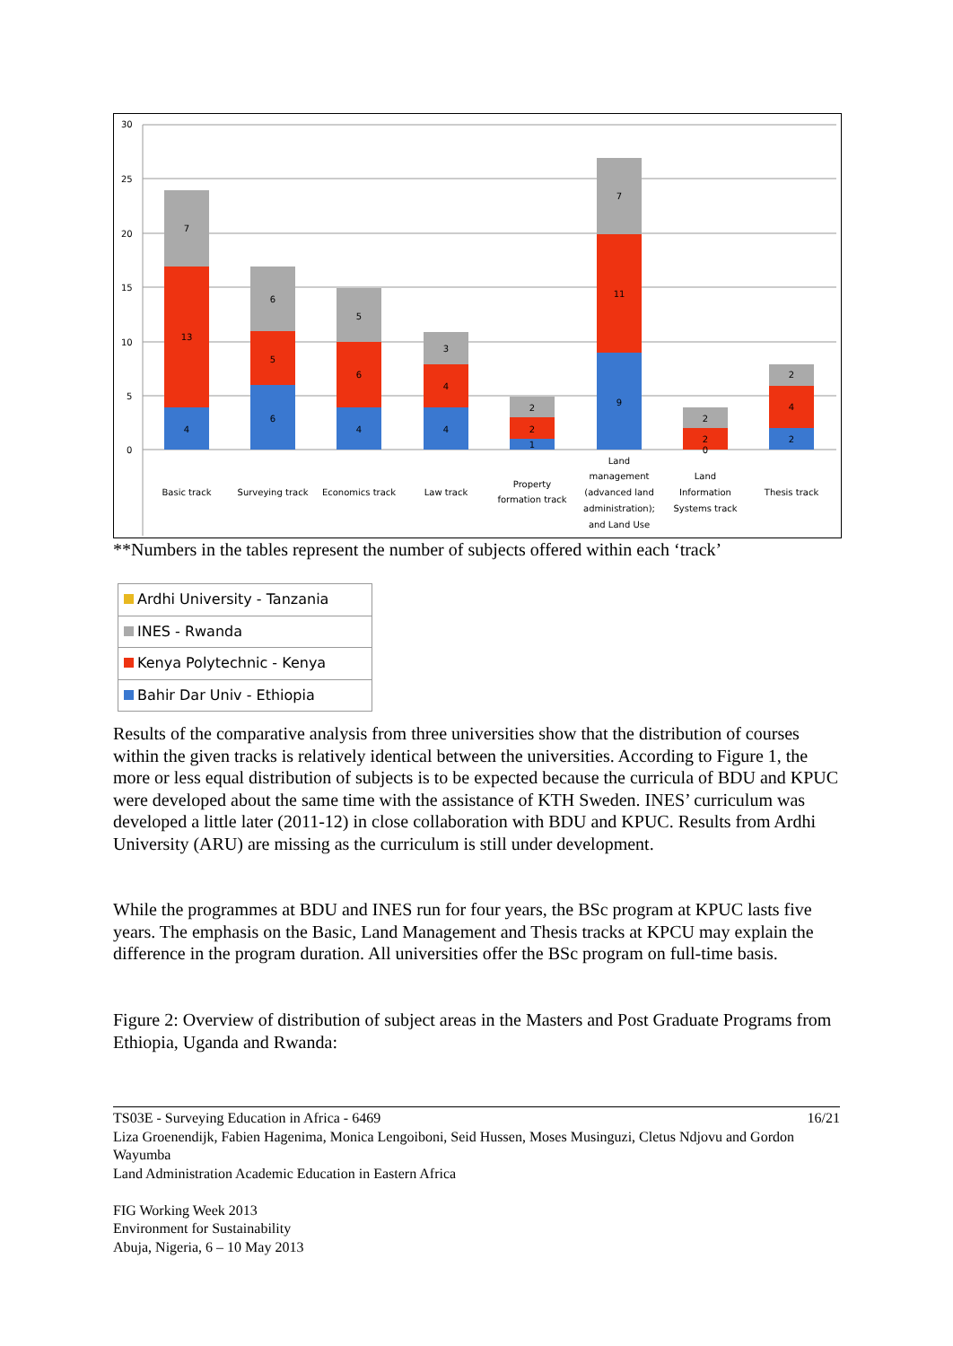30
25
20
15
10
5
0
4
13
7
6
5
6
4
6
5
4
4
3
1
2
2
9
11
7
0
2
2
2
4
2
Basic track
Surveying track
Economics track
Law track
Property
formation track
Land
management
(advanced land
administration);
and Land Use
Land
Information
Systems track
Thesis track
**Numbers in the tables represent the number of subjects offered within each ‘track’
| Ardhi University - Tanzania |
| INES - Rwanda |
| Kenya Polytechnic - Kenya |
| Bahir Dar Univ - Ethiopia |
Results of the comparative analysis from three universities show that the distribution of courses within the given tracks is relatively identical between the universities. According to Figure 1, the more or less equal distribution of subjects is to be expected because the curricula of BDU and KPUC were developed about the same time with the assistance of KTH Sweden. INES’ curriculum was developed a little later (2011-12) in close collaboration with BDU and KPUC. Results from Ardhi University (ARU) are missing as the curriculum is still under development.
While the programmes at BDU and INES run for four years, the BSc program at KPUC lasts five years. The emphasis on the Basic, Land Management and Thesis tracks at KPCU may explain the difference in the program duration. All universities offer the BSc program on full-time basis.
Figure 2: Overview of distribution of subject areas in the Masters and Post Graduate Programs from Ethiopia, Uganda and Rwanda:
TS03E - Surveying Education in Africa - 6469 16/21
Liza Groenendijk, Fabien Hagenima, Monica Lengoiboni, Seid Hussen, Moses Musinguzi, Cletus Ndjovu and Gordon Wayumba
Land Administration Academic Education in Eastern Africa
FIG Working Week 2013
Environment for Sustainability
Abuja, Nigeria, 6 – 10 May 2013